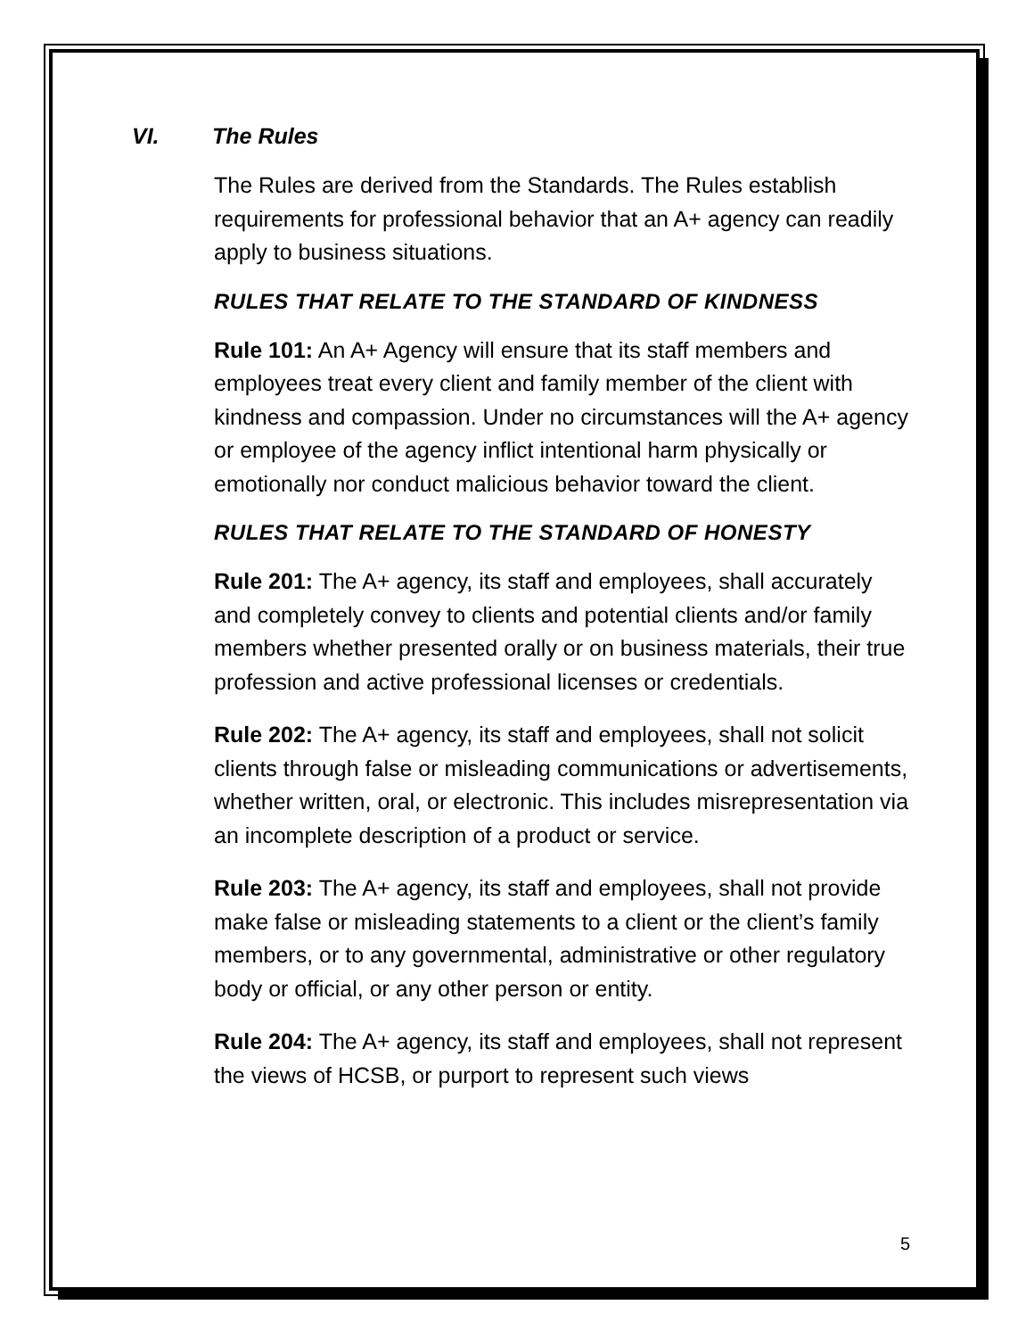VI. The Rules
The Rules are derived from the Standards. The Rules establish requirements for professional behavior that an A+ agency can readily apply to business situations.
RULES THAT RELATE TO THE STANDARD OF KINDNESS
Rule 101: An A+ Agency will ensure that its staff members and employees treat every client and family member of the client with kindness and compassion. Under no circumstances will the A+ agency or employee of the agency inflict intentional harm physically or emotionally nor conduct malicious behavior toward the client.
RULES THAT RELATE TO THE STANDARD OF HONESTY
Rule 201: The A+ agency, its staff and employees, shall accurately and completely convey to clients and potential clients and/or family members whether presented orally or on business materials, their true profession and active professional licenses or credentials.
Rule 202: The A+ agency, its staff and employees, shall not solicit clients through false or misleading communications or advertisements, whether written, oral, or electronic. This includes misrepresentation via an incomplete description of a product or service.
Rule 203: The A+ agency, its staff and employees, shall not provide make false or misleading statements to a client or the client’s family members, or to any governmental, administrative or other regulatory body or official, or any other person or entity.
Rule 204: The A+ agency, its staff and employees, shall not represent the views of HCSB, or purport to represent such views
5